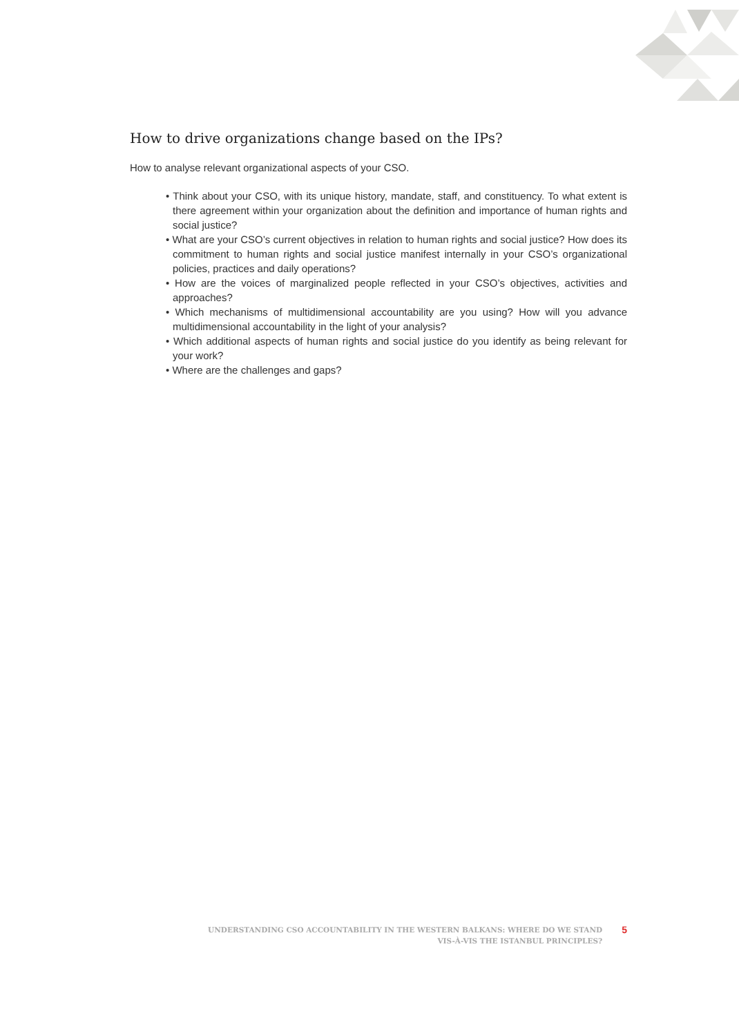How to drive organizations change based on the IPs?
How to analyse relevant organizational aspects of your CSO.
• Think about your CSO, with its unique history, mandate, staff, and constituency. To what extent is there agreement within your organization about the definition and importance of human rights and social justice?
• What are your CSO’s current objectives in relation to human rights and social justice? How does its commitment to human rights and social justice manifest internally in your CSO’s organizational policies, practices and daily operations?
• How are the voices of marginalized people reflected in your CSO’s objectives, activities and approaches?
• Which mechanisms of multidimensional accountability are you using? How will you advance multidimensional accountability in the light of your analysis?
• Which additional aspects of human rights and social justice do you identify as being relevant for your work?
• Where are the challenges and gaps?
UNDERSTANDING CSO ACCOUNTABILITY IN THE WESTERN BALKANS: WHERE DO WE STAND
VIS-À-VIS THE ISTANBUL PRINCIPLES?
5